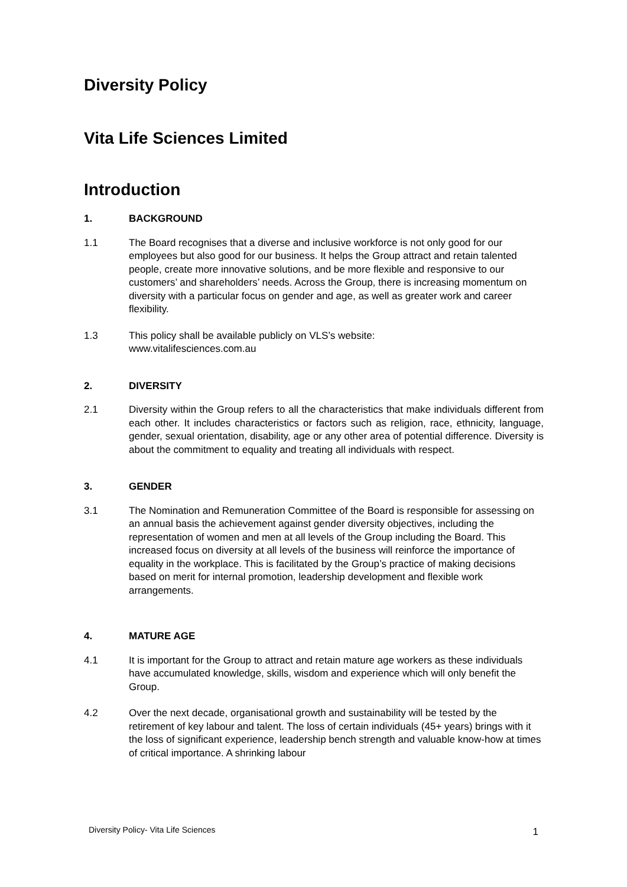Diversity Policy
Vita Life Sciences Limited
Introduction
1. BACKGROUND
1.1 The Board recognises that a diverse and inclusive workforce is not only good for our employees but also good for our business. It helps the Group attract and retain talented people, create more innovative solutions, and be more flexible and responsive to our customers’ and shareholders’ needs. Across the Group, there is increasing momentum on diversity with a particular focus on gender and age, as well as greater work and career flexibility.
1.3 This policy shall be available publicly on VLS’s website:
www.vitalifesciences.com.au
2. DIVERSITY
2.1 Diversity within the Group refers to all the characteristics that make individuals different from each other. It includes characteristics or factors such as religion, race, ethnicity, language, gender, sexual orientation, disability, age or any other area of potential difference. Diversity is about the commitment to equality and treating all individuals with respect.
3. GENDER
3.1 The Nomination and Remuneration Committee of the Board is responsible for assessing on an annual basis the achievement against gender diversity objectives, including the representation of women and men at all levels of the Group including the Board. This increased focus on diversity at all levels of the business will reinforce the importance of equality in the workplace. This is facilitated by the Group’s practice of making decisions based on merit for internal promotion, leadership development and flexible work arrangements.
4. MATURE AGE
4.1 It is important for the Group to attract and retain mature age workers as these individuals have accumulated knowledge, skills, wisdom and experience which will only benefit the Group.
4.2 Over the next decade, organisational growth and sustainability will be tested by the retirement of key labour and talent. The loss of certain individuals (45+ years) brings with it the loss of significant experience, leadership bench strength and valuable know-how at times of critical importance. A shrinking labour
Diversity Policy- Vita Life Sciences 1